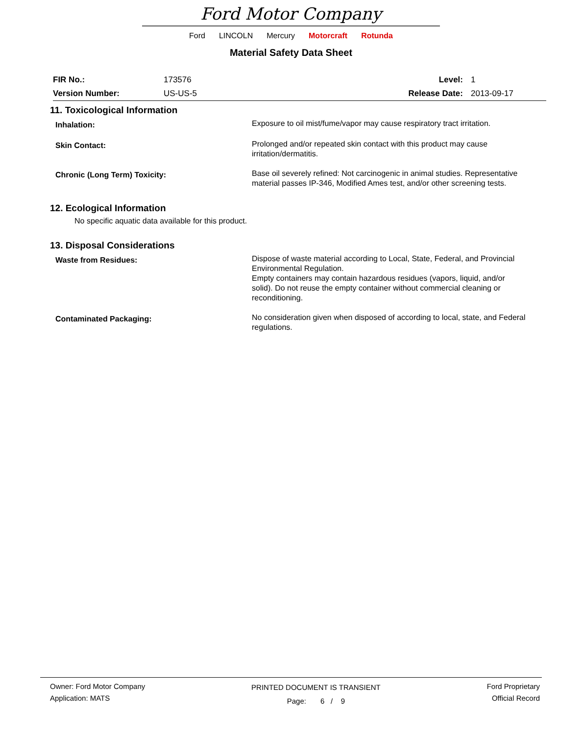Ford Motor Company
Ford LINCOLN Mercury Motorcraft Rotunda
Material Safety Data Sheet
FIR No.: 173576 Level: 1
Version Number: US-US-5 Release Date: 2013-09-17
11. Toxicological Information
Inhalation:
Exposure to oil mist/fume/vapor may cause respiratory tract irritation.
Skin Contact:
Prolonged and/or repeated skin contact with this product may cause irritation/dermatitis.
Chronic (Long Term) Toxicity:
Base oil severely refined: Not carcinogenic in animal studies. Representative material passes IP-346, Modified Ames test, and/or other screening tests.
12. Ecological Information
No specific aquatic data available for this product.
13. Disposal Considerations
Waste from Residues:
Dispose of waste material according to Local, State, Federal, and Provincial Environmental Regulation.
Empty containers may contain hazardous residues (vapors, liquid, and/or solid). Do not reuse the empty container without commercial cleaning or reconditioning.
Contaminated Packaging:
No consideration given when disposed of according to local, state, and Federal regulations.
Owner: Ford Motor Company
Application: MATS
PRINTED DOCUMENT IS TRANSIENT
Page: 6 / 9
Ford Proprietary
Official Record